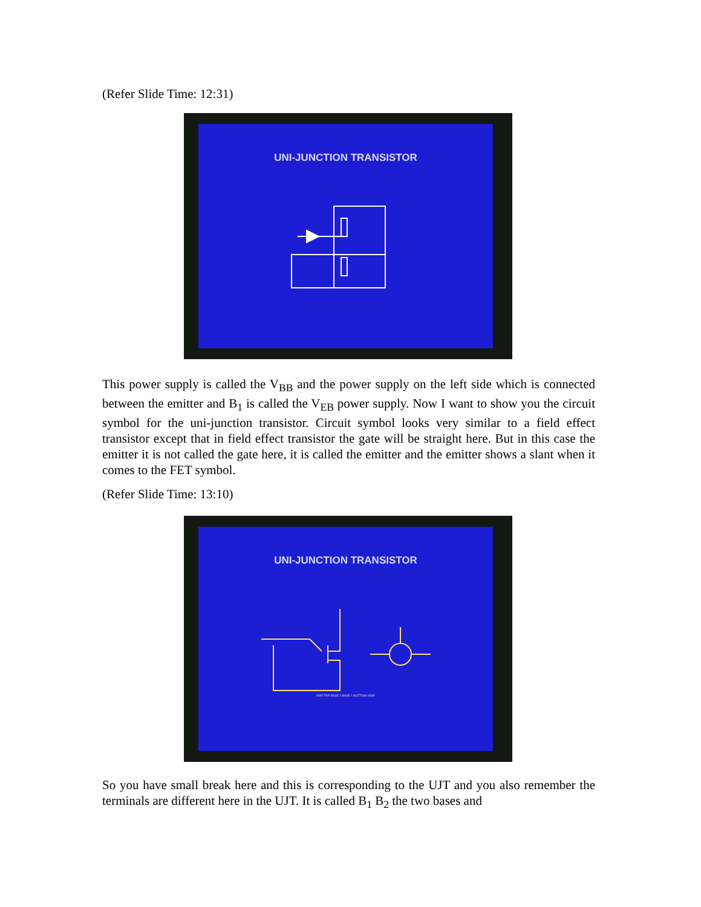(Refer Slide Time: 12:31)
UNI-JUNCTION TRANSISTOR
This power supply is called the V<sub>BB</sub> and the power supply on the left side which is connected between the emitter and B<sub>1</sub> is called the V<sub>EB</sub> power supply. Now I want to show you the circuit symbol for the uni-junction transistor. Circuit symbol looks very similar to a field effect transistor except that in field effect transistor the gate will be straight here. But in this case the emitter it is not called the gate here, it is called the emitter and the emitter shows a slant when it comes to the FET symbol.
(Refer Slide Time: 13:10)
UNI-JUNCTION TRANSISTOR
EMITTER BASE 2 BASE 1 BOTTOM VIEW
So you have small break here and this is corresponding to the UJT and you also remember the terminals are different here in the UJT. It is called B<sub>1</sub> B<sub>2</sub> the two bases and